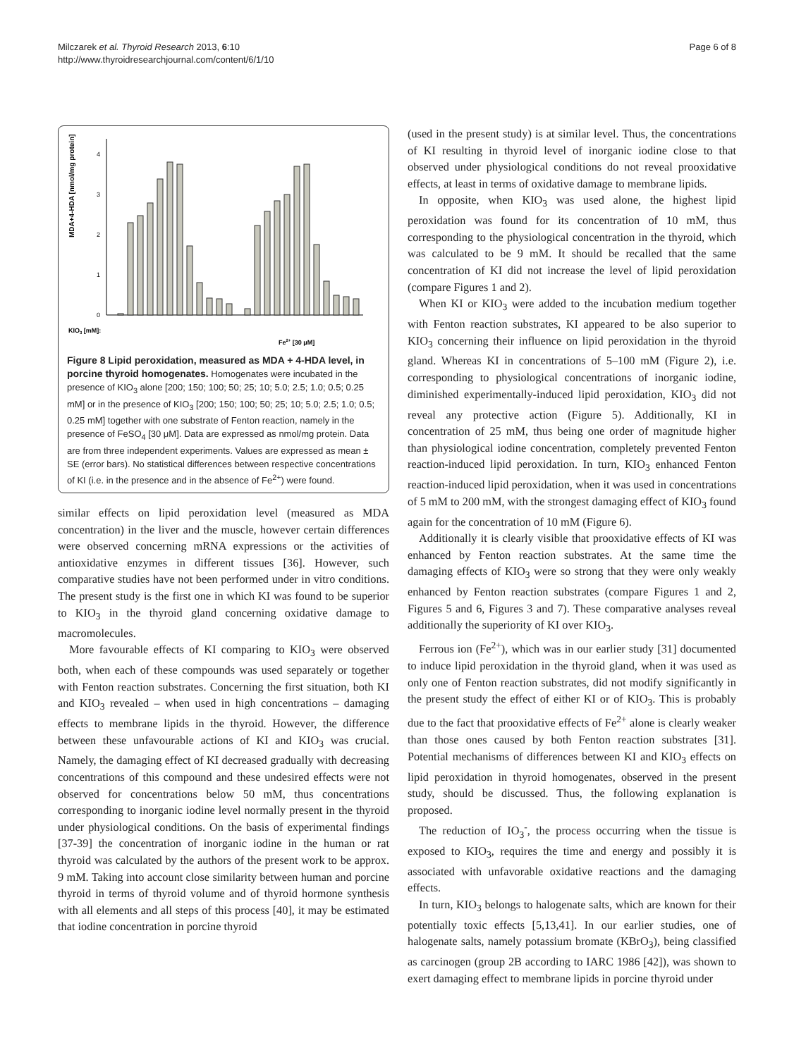Milczarek et al. Thyroid Research 2013, 6:10
http://www.thyroidresearchjournal.com/content/6/1/10
Page 6 of 8
MDA+4-HDA [nmol/mg protein]
4
3
2
1
0
KIO3 [mM]:
Fe2+ [30 μM]
Figure 8 Lipid peroxidation, measured as MDA + 4-HDA level, in porcine thyroid homogenates. Homogenates were incubated in the presence of KIO<sub>3</sub> alone [200; 150; 100; 50; 25; 10; 5.0; 2.5; 1.0; 0.5; 0.25 mM] or in the presence of KIO<sub>3</sub> [200; 150; 100; 50; 25; 10; 5.0; 2.5; 1.0; 0.5; 0.25 mM] together with one substrate of Fenton reaction, namely in the presence of FeSO<sub>4</sub> [30 μM]. Data are expressed as nmol/mg protein. Data are from three independent experiments. Values are expressed as mean ± SE (error bars). No statistical differences between respective concentrations of KI (i.e. in the presence and in the absence of Fe<sup>2+</sup>) were found.
similar effects on lipid peroxidation level (measured as MDA concentration) in the liver and the muscle, however certain differences were observed concerning mRNA expressions or the activities of antioxidative enzymes in different tissues [36]. However, such comparative studies have not been performed under in vitro conditions. The present study is the first one in which KI was found to be superior to KIO<sub>3</sub> in the thyroid gland concerning oxidative damage to macromolecules.
More favourable effects of KI comparing to KIO<sub>3</sub> were observed both, when each of these compounds was used separately or together with Fenton reaction substrates. Concerning the first situation, both KI and KIO<sub>3</sub> revealed – when used in high concentrations – damaging effects to membrane lipids in the thyroid. However, the difference between these unfavourable actions of KI and KIO<sub>3</sub> was crucial. Namely, the damaging effect of KI decreased gradually with decreasing concentrations of this compound and these undesired effects were not observed for concentrations below 50 mM, thus concentrations corresponding to inorganic iodine level normally present in the thyroid under physiological conditions. On the basis of experimental findings [37-39] the concentration of inorganic iodine in the human or rat thyroid was calculated by the authors of the present work to be approx. 9 mM. Taking into account close similarity between human and porcine thyroid in terms of thyroid volume and of thyroid hormone synthesis with all elements and all steps of this process [40], it may be estimated that iodine concentration in porcine thyroid
(used in the present study) is at similar level. Thus, the concentrations of KI resulting in thyroid level of inorganic iodine close to that observed under physiological conditions do not reveal prooxidative effects, at least in terms of oxidative damage to membrane lipids.
In opposite, when KIO<sub>3</sub> was used alone, the highest lipid peroxidation was found for its concentration of 10 mM, thus corresponding to the physiological concentration in the thyroid, which was calculated to be 9 mM. It should be recalled that the same concentration of KI did not increase the level of lipid peroxidation (compare Figures 1 and 2).
When KI or KIO<sub>3</sub> were added to the incubation medium together with Fenton reaction substrates, KI appeared to be also superior to KIO<sub>3</sub> concerning their influence on lipid peroxidation in the thyroid gland. Whereas KI in concentrations of 5–100 mM (Figure 2), i.e. corresponding to physiological concentrations of inorganic iodine, diminished experimentally-induced lipid peroxidation, KIO<sub>3</sub> did not reveal any protective action (Figure 5). Additionally, KI in concentration of 25 mM, thus being one order of magnitude higher than physiological iodine concentration, completely prevented Fenton reaction-induced lipid peroxidation. In turn, KIO<sub>3</sub> enhanced Fenton reaction-induced lipid peroxidation, when it was used in concentrations of 5 mM to 200 mM, with the strongest damaging effect of KIO<sub>3</sub> found again for the concentration of 10 mM (Figure 6).
Additionally it is clearly visible that prooxidative effects of KI was enhanced by Fenton reaction substrates. At the same time the damaging effects of KIO<sub>3</sub> were so strong that they were only weakly enhanced by Fenton reaction substrates (compare Figures 1 and 2, Figures 5 and 6, Figures 3 and 7). These comparative analyses reveal additionally the superiority of KI over KIO<sub>3</sub>.
Ferrous ion (Fe<sup>2+</sup>), which was in our earlier study [31] documented to induce lipid peroxidation in the thyroid gland, when it was used as only one of Fenton reaction substrates, did not modify significantly in the present study the effect of either KI or of KIO<sub>3</sub>. This is probably due to the fact that prooxidative effects of Fe<sup>2+</sup> alone is clearly weaker than those ones caused by both Fenton reaction substrates [31]. Potential mechanisms of differences between KI and KIO<sub>3</sub> effects on lipid peroxidation in thyroid homogenates, observed in the present study, should be discussed. Thus, the following explanation is proposed.
The reduction of IO<sub>3</sub><sup>-</sup>, the process occurring when the tissue is exposed to KIO<sub>3</sub>, requires the time and energy and possibly it is associated with unfavorable oxidative reactions and the damaging effects.
In turn, KIO<sub>3</sub> belongs to halogenate salts, which are known for their potentially toxic effects [5,13,41]. In our earlier studies, one of halogenate salts, namely potassium bromate (KBrO<sub>3</sub>), being classified as carcinogen (group 2B according to IARC 1986 [42]), was shown to exert damaging effect to membrane lipids in porcine thyroid under